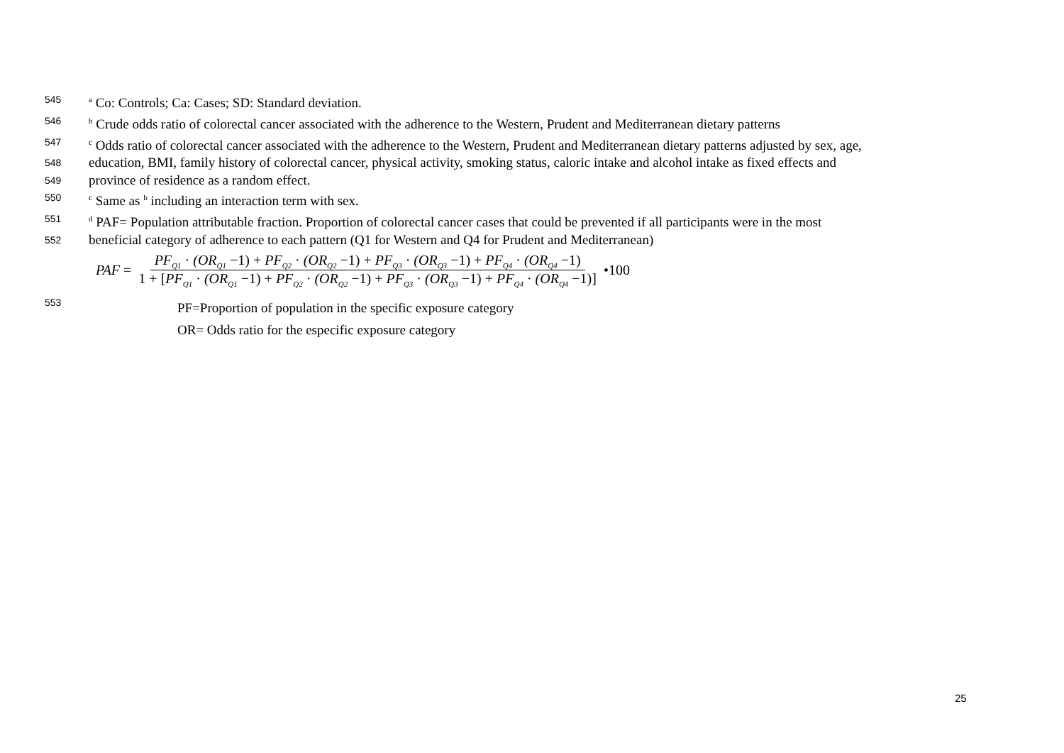545
<sup>a</sup> Co: Controls; Ca: Cases; SD: Standard deviation.
546
<sup>b</sup> Crude odds ratio of colorectal cancer associated with the adherence to the Western, Prudent and Mediterranean dietary patterns
547
<sup>c</sup> Odds ratio of colorectal cancer associated with the adherence to the Western, Prudent and Mediterranean dietary patterns adjusted by sex, age,
548
education, BMI, family history of colorectal cancer, physical activity, smoking status, caloric intake and alcohol intake as fixed effects and
549
province of residence as a random effect.
550
<sup>c</sup> Same as <sup>b</sup> including an interaction term with sex.
551
<sup>d</sup> PAF= Population attributable fraction. Proportion of colorectal cancer cases that could be prevented if all participants were in the most
552
beneficial category of adherence to each pattern (Q1 for Western and Q4 for Prudent and Mediterranean)
PAF = PF<sub>Q1</sub> · (OR<sub>Q1</sub> −1) + PF<sub>Q2</sub> · (OR<sub>Q2</sub> −1) + PF<sub>Q3</sub> · (OR<sub>Q3</sub> −1) + PF<sub>Q4</sub> · (OR<sub>Q4</sub> −1) 1 + [PF<sub>Q1</sub> · (OR<sub>Q1</sub> −1) + PF<sub>Q2</sub> · (OR<sub>Q2</sub> −1) + PF<sub>Q3</sub> · (OR<sub>Q3</sub> −1) + PF<sub>Q4</sub> · (OR<sub>Q4</sub> −1)] •100
553
PF=Proportion of population in the specific exposure category
OR= Odds ratio for the especific exposure category
25